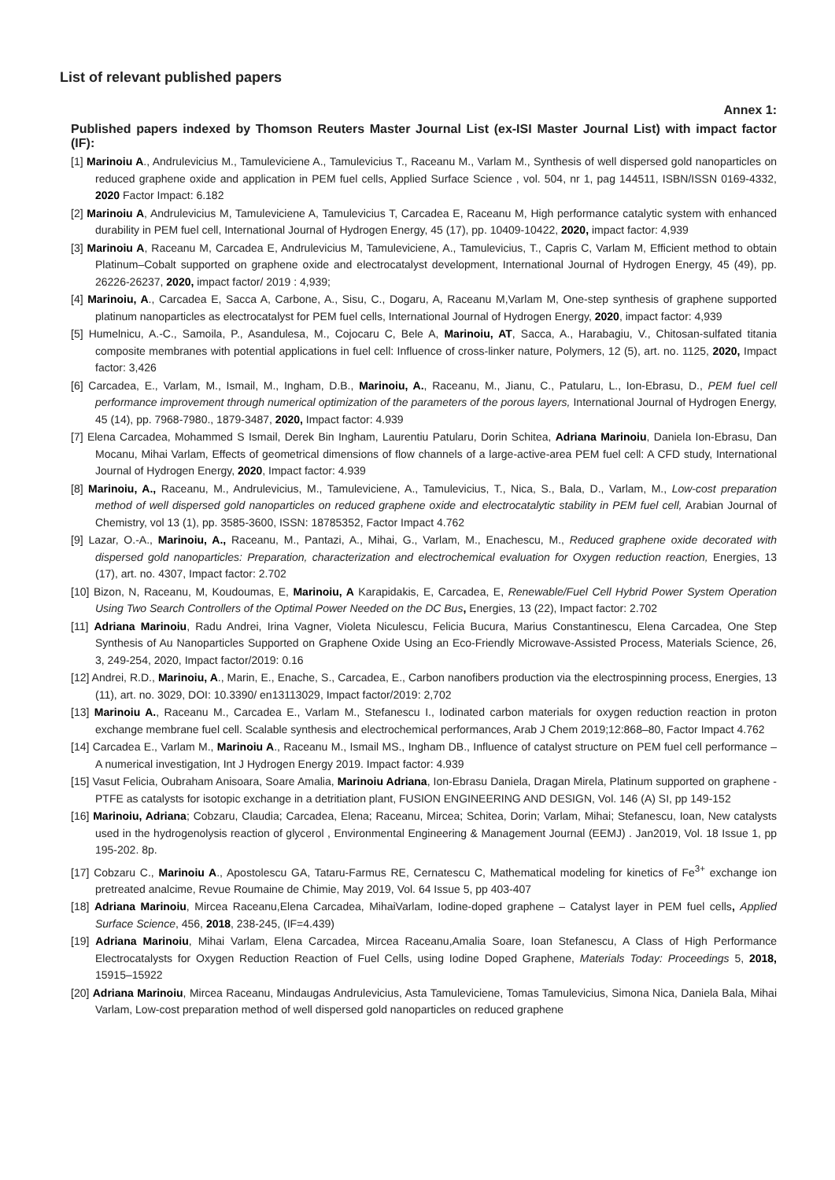List of relevant published papers
Annex 1:
Published papers indexed by Thomson Reuters Master Journal List (ex-ISI Master Journal List) with impact factor (IF):
[1] Marinoiu A., Andrulevicius M., Tamuleviciene A., Tamulevicius T., Raceanu M., Varlam M., Synthesis of well dispersed gold nanoparticles on reduced graphene oxide and application in PEM fuel cells, Applied Surface Science , vol. 504, nr 1, pag 144511, ISBN/ISSN 0169-4332, 2020 Factor Impact: 6.182
[2] Marinoiu A, Andrulevicius M, Tamuleviciene A, Tamulevicius T, Carcadea E, Raceanu M, High performance catalytic system with enhanced durability in PEM fuel cell, International Journal of Hydrogen Energy, 45 (17), pp. 10409-10422, 2020, impact factor: 4,939
[3] Marinoiu A, Raceanu M, Carcadea E, Andrulevicius M, Tamuleviciene, A., Tamulevicius, T., Capris C, Varlam M, Efficient method to obtain Platinum–Cobalt supported on graphene oxide and electrocatalyst development, International Journal of Hydrogen Energy, 45 (49), pp. 26226-26237, 2020, impact factor/ 2019 : 4,939;
[4] Marinoiu, A., Carcadea E, Sacca A, Carbone, A., Sisu, C., Dogaru, A, Raceanu M,Varlam M, One-step synthesis of graphene supported platinum nanoparticles as electrocatalyst for PEM fuel cells, International Journal of Hydrogen Energy, 2020, impact factor: 4,939
[5] Humelnicu, A.-C., Samoila, P., Asandulesa, M., Cojocaru C, Bele A, Marinoiu, AT, Sacca, A., Harabagiu, V., Chitosan-sulfated titania composite membranes with potential applications in fuel cell: Influence of cross-linker nature, Polymers, 12 (5), art. no. 1125, 2020, Impact factor: 3,426
[6] Carcadea, E., Varlam, M., Ismail, M., Ingham, D.B., Marinoiu, A., Raceanu, M., Jianu, C., Patularu, L., Ion-Ebrasu, D., PEM fuel cell performance improvement through numerical optimization of the parameters of the porous layers, International Journal of Hydrogen Energy, 45 (14), pp. 7968-7980., 1879-3487, 2020, Impact factor: 4.939
[7] Elena Carcadea, Mohammed S Ismail, Derek Bin Ingham, Laurentiu Patularu, Dorin Schitea, Adriana Marinoiu, Daniela Ion-Ebrasu, Dan Mocanu, Mihai Varlam, Effects of geometrical dimensions of flow channels of a large-active-area PEM fuel cell: A CFD study, International Journal of Hydrogen Energy, 2020, Impact factor: 4.939
[8] Marinoiu, A., Raceanu, M., Andrulevicius, M., Tamuleviciene, A., Tamulevicius, T., Nica, S., Bala, D., Varlam, M., Low-cost preparation method of well dispersed gold nanoparticles on reduced graphene oxide and electrocatalytic stability in PEM fuel cell, Arabian Journal of Chemistry, vol 13 (1), pp. 3585-3600, ISSN: 18785352, Factor Impact 4.762
[9] Lazar, O.-A., Marinoiu, A., Raceanu, M., Pantazi, A., Mihai, G., Varlam, M., Enachescu, M., Reduced graphene oxide decorated with dispersed gold nanoparticles: Preparation, characterization and electrochemical evaluation for Oxygen reduction reaction, Energies, 13 (17), art. no. 4307, Impact factor: 2.702
[10] Bizon, N, Raceanu, M, Koudoumas, E, Marinoiu, A Karapidakis, E, Carcadea, E, Renewable/Fuel Cell Hybrid Power System Operation Using Two Search Controllers of the Optimal Power Needed on the DC Bus, Energies, 13 (22), Impact factor: 2.702
[11] Adriana Marinoiu, Radu Andrei, Irina Vagner, Violeta Niculescu, Felicia Bucura, Marius Constantinescu, Elena Carcadea, One Step Synthesis of Au Nanoparticles Supported on Graphene Oxide Using an Eco-Friendly Microwave-Assisted Process, Materials Science, 26, 3, 249-254, 2020, Impact factor/2019: 0.16
[12] Andrei, R.D., Marinoiu, A., Marin, E., Enache, S., Carcadea, E., Carbon nanofibers production via the electrospinning process, Energies, 13 (11), art. no. 3029, DOI: 10.3390/ en13113029, Impact factor/2019: 2,702
[13] Marinoiu A., Raceanu M., Carcadea E., Varlam M., Stefanescu I., Iodinated carbon materials for oxygen reduction reaction in proton exchange membrane fuel cell. Scalable synthesis and electrochemical performances, Arab J Chem 2019;12:868–80, Factor Impact 4.762
[14] Carcadea E., Varlam M., Marinoiu A., Raceanu M., Ismail MS., Ingham DB., Influence of catalyst structure on PEM fuel cell performance – A numerical investigation, Int J Hydrogen Energy 2019. Impact factor: 4.939
[15] Vasut Felicia, Oubraham Anisoara, Soare Amalia, Marinoiu Adriana, Ion-Ebrasu Daniela, Dragan Mirela, Platinum supported on graphene - PTFE as catalysts for isotopic exchange in a detritiation plant, FUSION ENGINEERING AND DESIGN, Vol. 146 (A) SI, pp 149-152
[16] Marinoiu, Adriana; Cobzaru, Claudia; Carcadea, Elena; Raceanu, Mircea; Schitea, Dorin; Varlam, Mihai; Stefanescu, Ioan, New catalysts used in the hydrogenolysis reaction of glycerol , Environmental Engineering & Management Journal (EEMJ) . Jan2019, Vol. 18 Issue 1, pp 195-202. 8p.
[17] Cobzaru C., Marinoiu A., Apostolescu GA, Tataru-Farmus RE, Cernatescu C, Mathematical modeling for kinetics of Fe<sup>3+</sup> exchange ion pretreated analcime, Revue Roumaine de Chimie, May 2019, Vol. 64 Issue 5, pp 403-407
[18] Adriana Marinoiu, Mircea Raceanu,Elena Carcadea, MihaiVarlam, Iodine-doped graphene – Catalyst layer in PEM fuel cells, Applied Surface Science, 456, 2018, 238-245, (IF=4.439)
[19] Adriana Marinoiu, Mihai Varlam, Elena Carcadea, Mircea Raceanu,Amalia Soare, Ioan Stefanescu, A Class of High Performance Electrocatalysts for Oxygen Reduction Reaction of Fuel Cells, using Iodine Doped Graphene, Materials Today: Proceedings 5, 2018, 15915–15922
[20] Adriana Marinoiu, Mircea Raceanu, Mindaugas Andrulevicius, Asta Tamuleviciene, Tomas Tamulevicius, Simona Nica, Daniela Bala, Mihai Varlam, Low-cost preparation method of well dispersed gold nanoparticles on reduced graphene